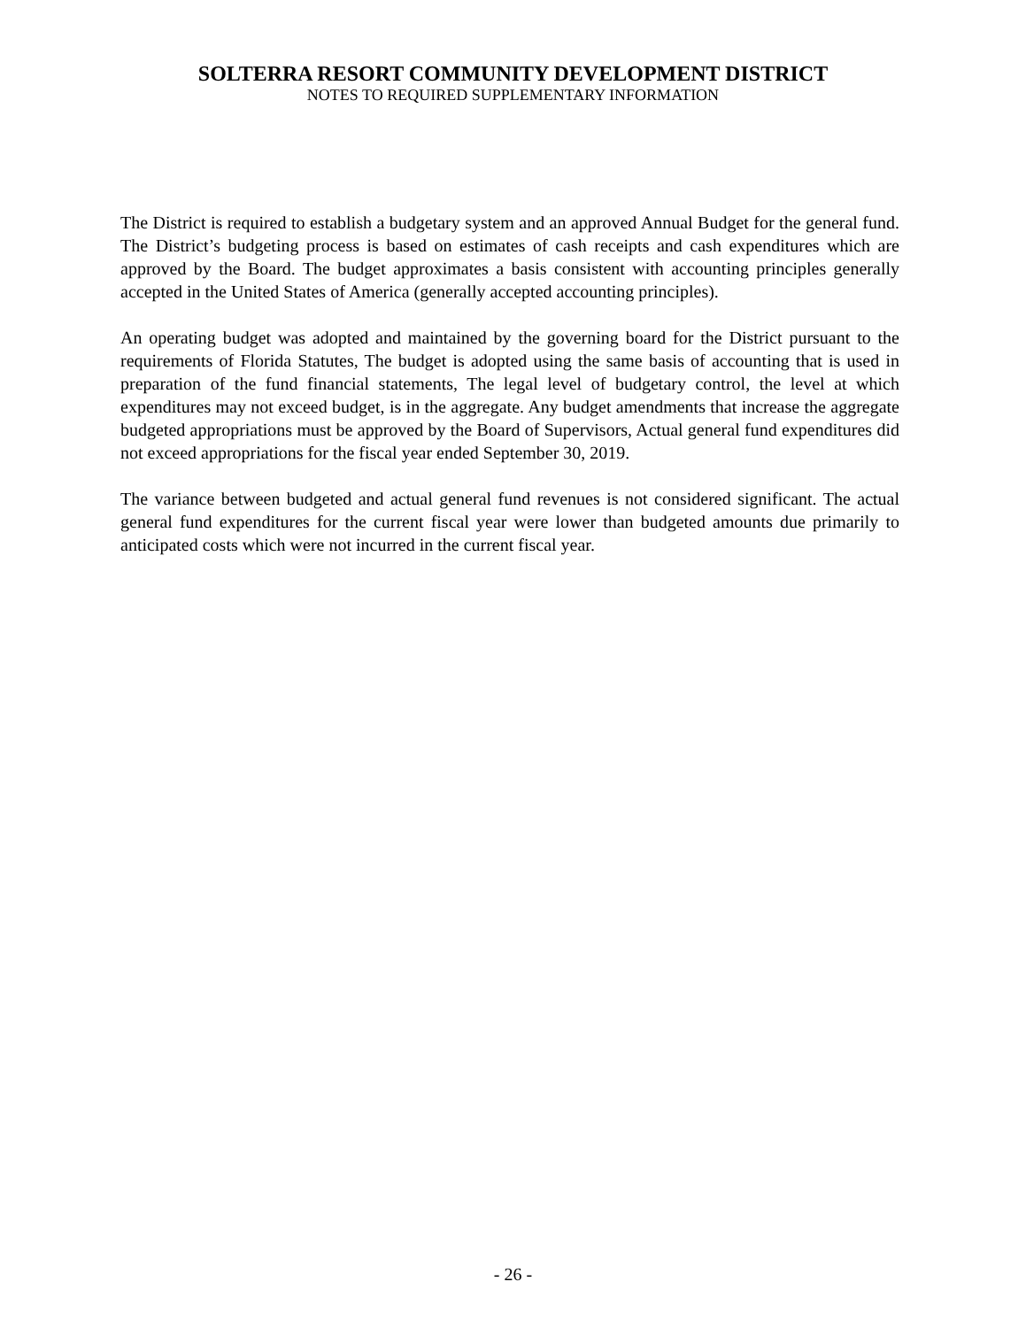SOLTERRA RESORT COMMUNITY DEVELOPMENT DISTRICT
NOTES TO REQUIRED SUPPLEMENTARY INFORMATION
The District is required to establish a budgetary system and an approved Annual Budget for the general fund. The District’s budgeting process is based on estimates of cash receipts and cash expenditures which are approved by the Board. The budget approximates a basis consistent with accounting principles generally accepted in the United States of America (generally accepted accounting principles).
An operating budget was adopted and maintained by the governing board for the District pursuant to the requirements of Florida Statutes, The budget is adopted using the same basis of accounting that is used in preparation of the fund financial statements, The legal level of budgetary control, the level at which expenditures may not exceed budget, is in the aggregate. Any budget amendments that increase the aggregate budgeted appropriations must be approved by the Board of Supervisors, Actual general fund expenditures did not exceed appropriations for the fiscal year ended September 30, 2019.
The variance between budgeted and actual general fund revenues is not considered significant. The actual general fund expenditures for the current fiscal year were lower than budgeted amounts due primarily to anticipated costs which were not incurred in the current fiscal year.
- 26 -